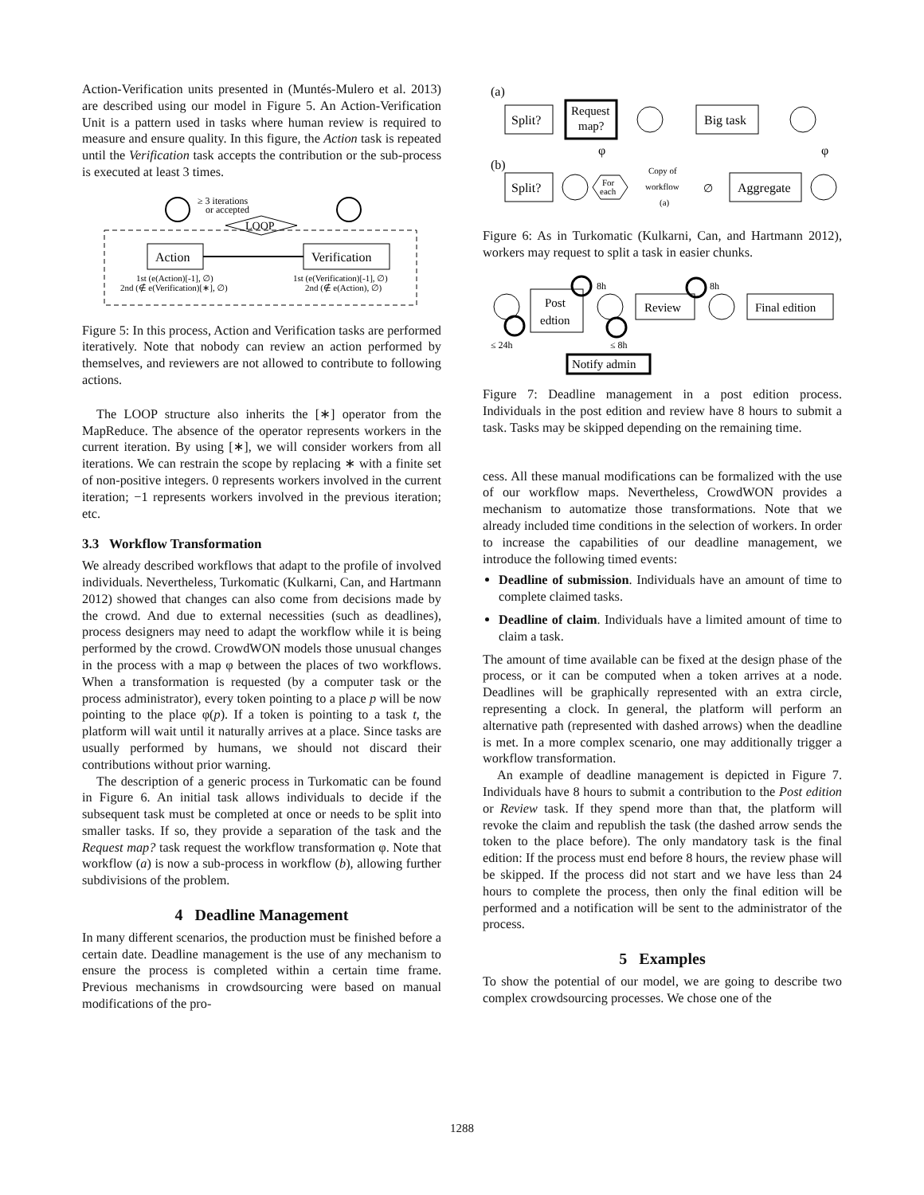Action-Verification units presented in (Muntés-Mulero et al. 2013) are described using our model in Figure 5. An Action-Verification Unit is a pattern used in tasks where human review is required to measure and ensure quality. In this figure, the Action task is repeated until the Verification task accepts the contribution or the sub-process is executed at least 3 times.
≥ 3 iterations
or accepted
LOOP
Action
Verification
1st (e(Action)[-1], ∅)
2nd (∉ e(Verification)[∗], ∅)
1st (e(Verification)[-1], ∅)
2nd (∉ e(Action), ∅)
Figure 5: In this process, Action and Verification tasks are performed iteratively. Note that nobody can review an action performed by themselves, and reviewers are not allowed to contribute to following actions.
The LOOP structure also inherits the [∗] operator from the MapReduce. The absence of the operator represents workers in the current iteration. By using [∗], we will consider workers from all iterations. We can restrain the scope by replacing ∗ with a finite set of non-positive integers. 0 represents workers involved in the current iteration; −1 represents workers involved in the previous iteration; etc.
3.3 Workflow Transformation
We already described workflows that adapt to the profile of involved individuals. Nevertheless, Turkomatic (Kulkarni, Can, and Hartmann 2012) showed that changes can also come from decisions made by the crowd. And due to external necessities (such as deadlines), process designers may need to adapt the workflow while it is being performed by the crowd. CrowdWON models those unusual changes in the process with a map φ between the places of two workflows. When a transformation is requested (by a computer task or the process administrator), every token pointing to a place p will be now pointing to the place φ(p). If a token is pointing to a task t, the platform will wait until it naturally arrives at a place. Since tasks are usually performed by humans, we should not discard their contributions without prior warning.
The description of a generic process in Turkomatic can be found in Figure 6. An initial task allows individuals to decide if the subsequent task must be completed at once or needs to be split into smaller tasks. If so, they provide a separation of the task and the Request map? task request the workflow transformation φ. Note that workflow (a) is now a sub-process in workflow (b), allowing further subdivisions of the problem.
4 Deadline Management
In many different scenarios, the production must be finished before a certain date. Deadline management is the use of any mechanism to ensure the process is completed within a certain time frame. Previous mechanisms in crowdsourcing were based on manual modifications of the pro-
(a)
Split?
Request
map?
Big task
φ
φ
(b)
Split?
For
each
Copy of
workflow
(a)
∅
Aggregate
Figure 6: As in Turkomatic (Kulkarni, Can, and Hartmann 2012), workers may request to split a task in easier chunks.
Post
edtion
8h
Review
8h
Final edition
≤ 24h
≤ 8h
Notify admin
Figure 7: Deadline management in a post edition process. Individuals in the post edition and review have 8 hours to submit a task. Tasks may be skipped depending on the remaining time.
cess. All these manual modifications can be formalized with the use of our workflow maps. Nevertheless, CrowdWON provides a mechanism to automatize those transformations. Note that we already included time conditions in the selection of workers. In order to increase the capabilities of our deadline management, we introduce the following timed events:
Deadline of submission. Individuals have an amount of time to complete claimed tasks.
Deadline of claim. Individuals have a limited amount of time to claim a task.
The amount of time available can be fixed at the design phase of the process, or it can be computed when a token arrives at a node. Deadlines will be graphically represented with an extra circle, representing a clock. In general, the platform will perform an alternative path (represented with dashed arrows) when the deadline is met. In a more complex scenario, one may additionally trigger a workflow transformation.
An example of deadline management is depicted in Figure 7. Individuals have 8 hours to submit a contribution to the Post edition or Review task. If they spend more than that, the platform will revoke the claim and republish the task (the dashed arrow sends the token to the place before). The only mandatory task is the final edition: If the process must end before 8 hours, the review phase will be skipped. If the process did not start and we have less than 24 hours to complete the process, then only the final edition will be performed and a notification will be sent to the administrator of the process.
5 Examples
To show the potential of our model, we are going to describe two complex crowdsourcing processes. We chose one of the
1288